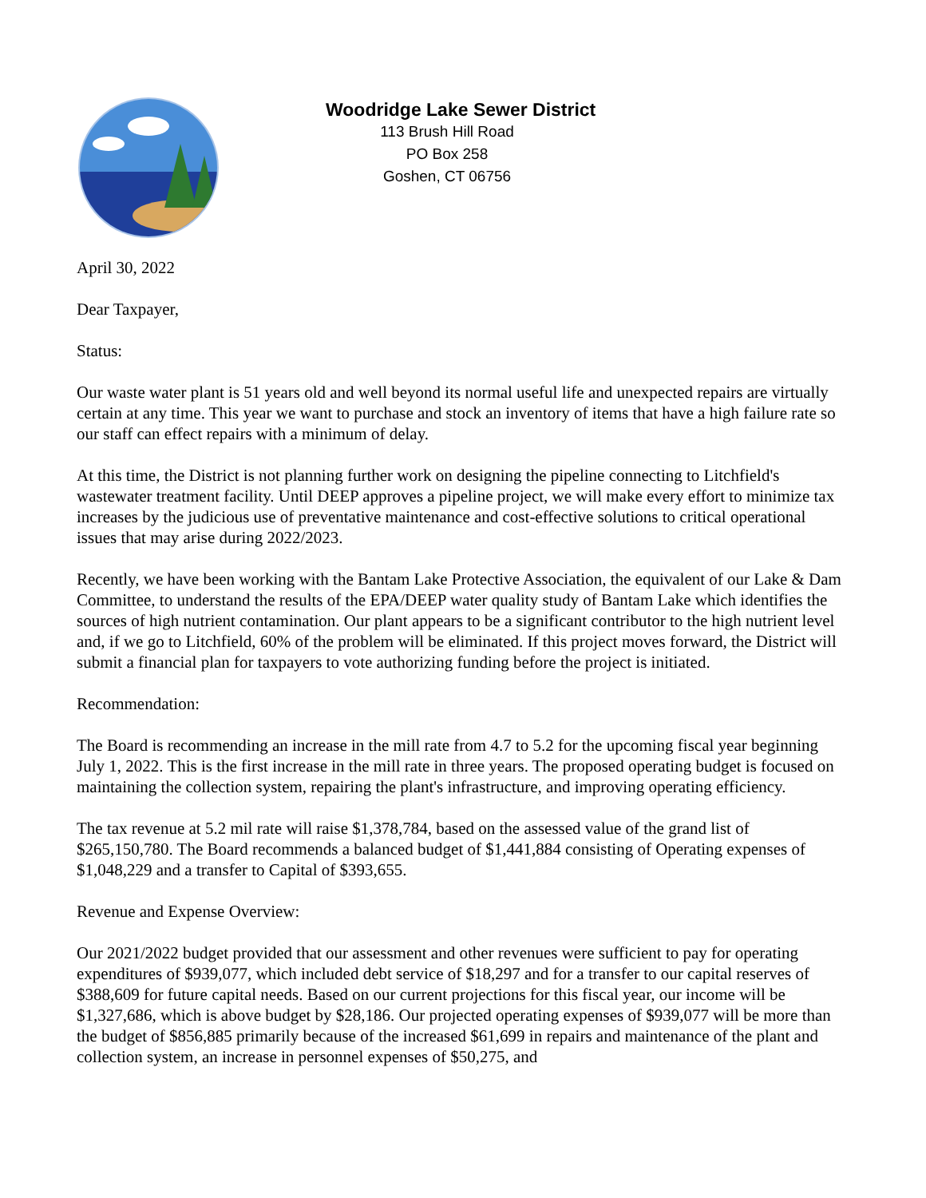Woodridge Lake Sewer District
113 Brush Hill Road
PO Box 258
Goshen, CT 06756
April 30, 2022
Dear Taxpayer,
Status:
Our waste water plant is 51 years old and well beyond its normal useful life and unexpected repairs are virtually certain at any time. This year we want to purchase and stock an inventory of items that have a high failure rate so our staff can effect repairs with a minimum of delay.
At this time, the District is not planning further work on designing the pipeline connecting to Litchfield's wastewater treatment facility. Until DEEP approves a pipeline project, we will make every effort to minimize tax increases by the judicious use of preventative maintenance and cost-effective solutions to critical operational issues that may arise during 2022/2023.
Recently, we have been working with the Bantam Lake Protective Association, the equivalent of our Lake & Dam Committee, to understand the results of the EPA/DEEP water quality study of Bantam Lake which identifies the sources of high nutrient contamination. Our plant appears to be a significant contributor to the high nutrient level and, if we go to Litchfield, 60% of the problem will be eliminated. If this project moves forward, the District will submit a financial plan for taxpayers to vote authorizing funding before the project is initiated.
Recommendation:
The Board is recommending an increase in the mill rate from 4.7 to 5.2 for the upcoming fiscal year beginning July 1, 2022. This is the first increase in the mill rate in three years. The proposed operating budget is focused on maintaining the collection system, repairing the plant's infrastructure, and improving operating efficiency.
The tax revenue at 5.2 mil rate will raise $1,378,784, based on the assessed value of the grand list of $265,150,780. The Board recommends a balanced budget of $1,441,884 consisting of Operating expenses of $1,048,229 and a transfer to Capital of $393,655.
Revenue and Expense Overview:
Our 2021/2022 budget provided that our assessment and other revenues were sufficient to pay for operating expenditures of $939,077, which included debt service of $18,297 and for a transfer to our capital reserves of $388,609 for future capital needs. Based on our current projections for this fiscal year, our income will be $1,327,686, which is above budget by $28,186. Our projected operating expenses of $939,077 will be more than the budget of $856,885 primarily because of the increased $61,699 in repairs and maintenance of the plant and collection system, an increase in personnel expenses of $50,275, and